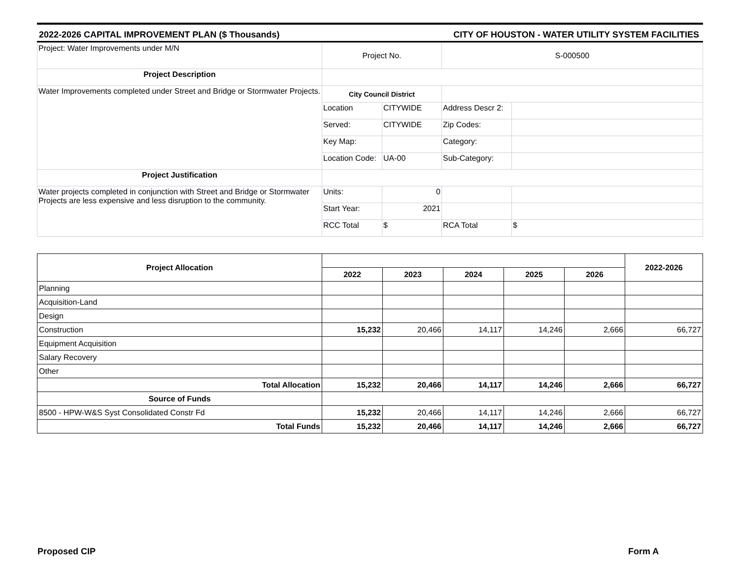2022-2026 CAPITAL IMPROVEMENT PLAN ($ Thousands) CITY OF HOUSTON - WATER UTILITY SYSTEM FACILITIES
| Project: Water Improvements under M/N | Project No. | | S-000500 | |
| Project Description | | | | |
| Water Improvements completed under Street and Bridge or Stormwater Projects. | City Council District | | | |
| | Location | CITYWIDE | Address Descr 2: | |
| | Served: | CITYWIDE | Zip Codes: | |
| | Key Map: | | Category: | |
| | Location Code: | UA-00 | Sub-Category: | |
| Project Justification | | | | |
| Water projects completed in conjunction with Street and Bridge or Stormwater Projects are less expensive and less disruption to the community. | Units: | 0 | | |
| | Start Year: | 2021 | | |
| | RCC Total | $ | RCA Total | $ |
| Project Allocation | | | | | | 2022-2026 |
| | 2022 | 2023 | 2024 | 2025 | 2026 | |
| Planning | | | | | | |
| Acquisition-Land | | | | | | |
| Design | | | | | | |
| Construction | 15,232 | 20,466 | 14,117 | 14,246 | 2,666 | 66,727 |
| Equipment Acquisition | | | | | | |
| Salary Recovery | | | | | | |
| Other | | | | | | |
| Total Allocation | 15,232 | 20,466 | 14,117 | 14,246 | 2,666 | 66,727 |
| Source of Funds | | | | | | |
| 8500 - HPW-W&S Syst Consolidated Constr Fd | 15,232 | 20,466 | 14,117 | 14,246 | 2,666 | 66,727 |
| Total Funds | 15,232 | 20,466 | 14,117 | 14,246 | 2,666 | 66,727 |
Proposed CIP Form A